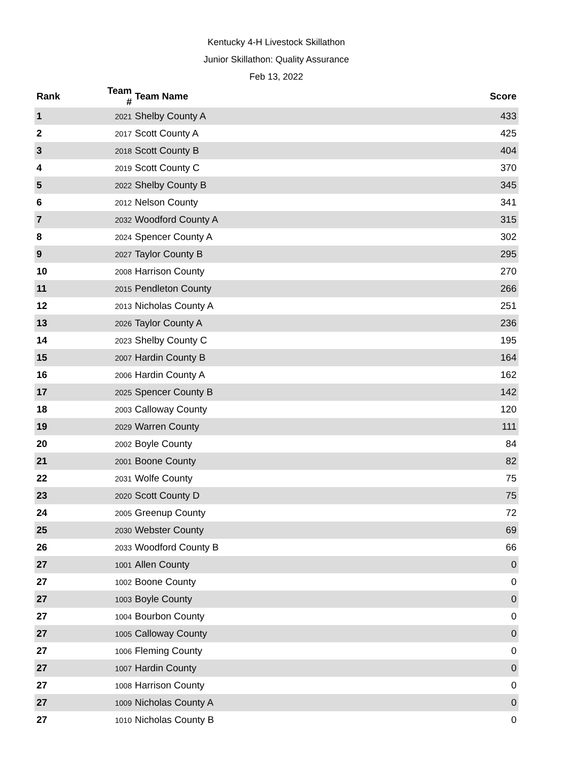Kentucky 4-H Livestock Skillathon
Junior Skillathon: Quality Assurance
Feb 13, 2022
| Rank | Team # | Team Name | Score |
| --- | --- | --- | --- |
| 1 | 2021 | Shelby County A | 433 |
| 2 | 2017 | Scott County A | 425 |
| 3 | 2018 | Scott County B | 404 |
| 4 | 2019 | Scott County C | 370 |
| 5 | 2022 | Shelby County B | 345 |
| 6 | 2012 | Nelson County | 341 |
| 7 | 2032 | Woodford County A | 315 |
| 8 | 2024 | Spencer County A | 302 |
| 9 | 2027 | Taylor County B | 295 |
| 10 | 2008 | Harrison County | 270 |
| 11 | 2015 | Pendleton County | 266 |
| 12 | 2013 | Nicholas County A | 251 |
| 13 | 2026 | Taylor County A | 236 |
| 14 | 2023 | Shelby County C | 195 |
| 15 | 2007 | Hardin County B | 164 |
| 16 | 2006 | Hardin County A | 162 |
| 17 | 2025 | Spencer County B | 142 |
| 18 | 2003 | Calloway County | 120 |
| 19 | 2029 | Warren County | 111 |
| 20 | 2002 | Boyle County | 84 |
| 21 | 2001 | Boone County | 82 |
| 22 | 2031 | Wolfe County | 75 |
| 23 | 2020 | Scott County D | 75 |
| 24 | 2005 | Greenup County | 72 |
| 25 | 2030 | Webster County | 69 |
| 26 | 2033 | Woodford County B | 66 |
| 27 | 1001 | Allen County | 0 |
| 27 | 1002 | Boone County | 0 |
| 27 | 1003 | Boyle County | 0 |
| 27 | 1004 | Bourbon County | 0 |
| 27 | 1005 | Calloway County | 0 |
| 27 | 1006 | Fleming County | 0 |
| 27 | 1007 | Hardin County | 0 |
| 27 | 1008 | Harrison County | 0 |
| 27 | 1009 | Nicholas County A | 0 |
| 27 | 1010 | Nicholas County B | 0 |